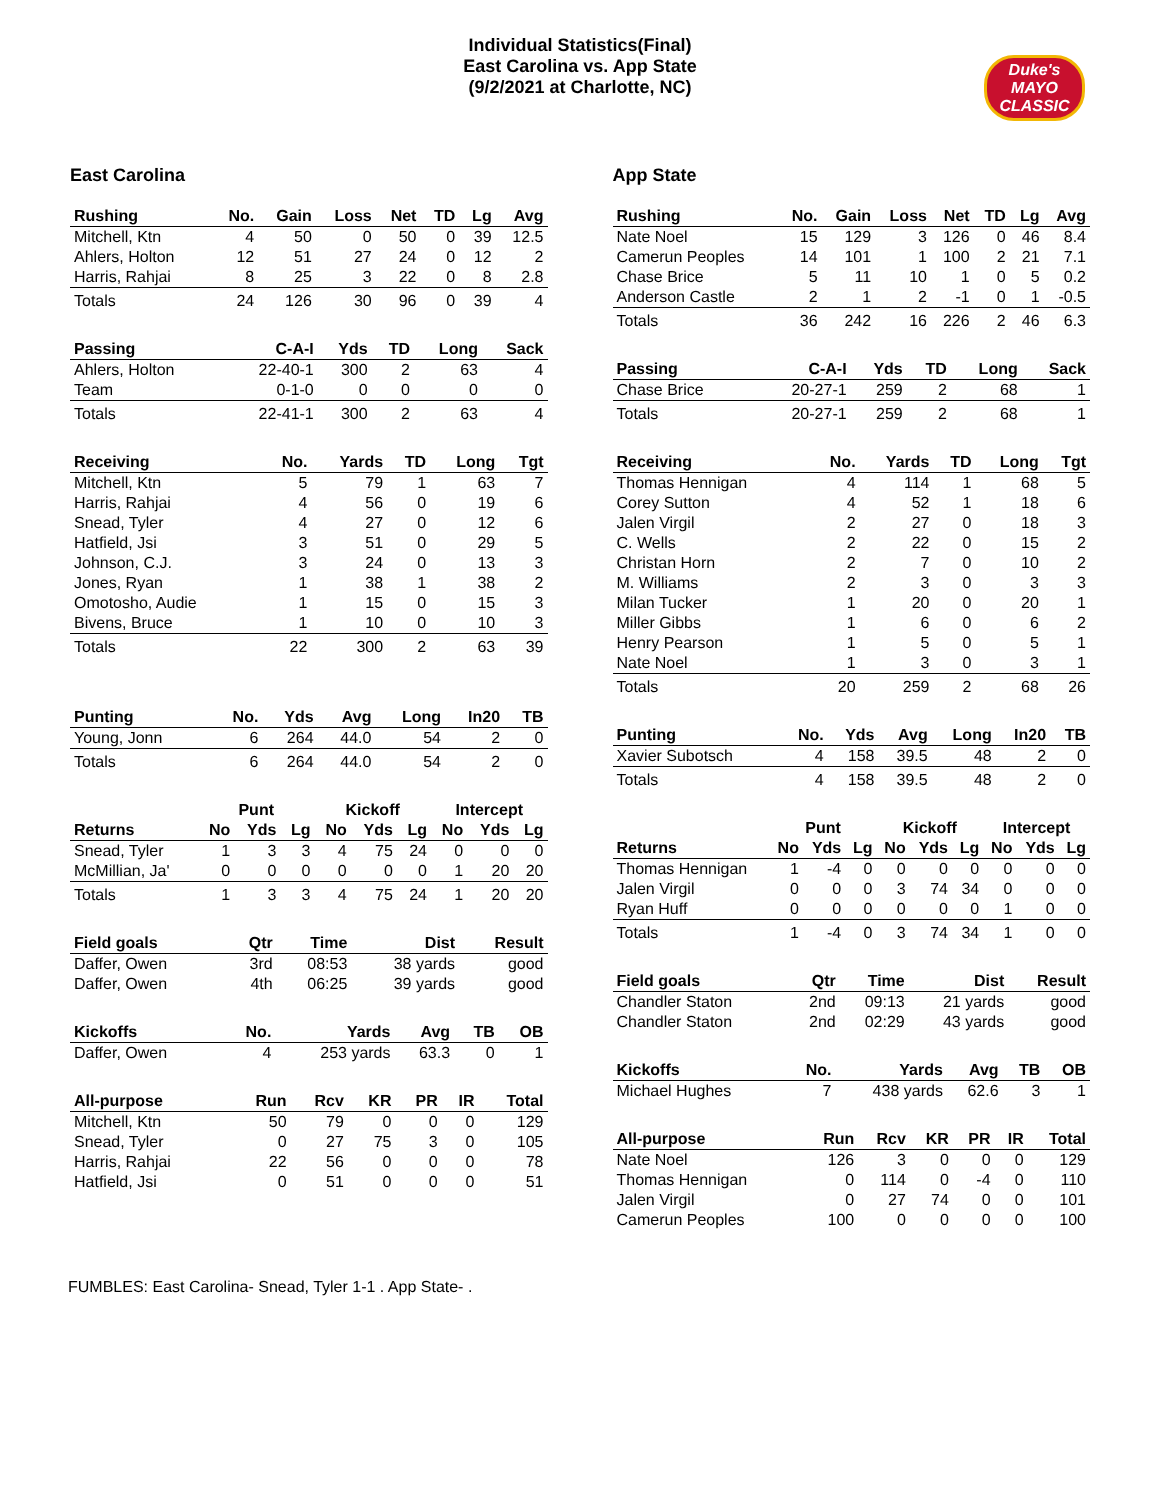Individual Statistics(Final)
East Carolina vs. App State
(9/2/2021 at Charlotte, NC)
Duke's MAYO CLASSIC
East Carolina
| Rushing | No. | Gain | Loss | Net | TD | Lg | Avg |
| --- | --- | --- | --- | --- | --- | --- | --- |
| Mitchell, Ktn | 4 | 50 | 0 | 50 | 0 | 39 | 12.5 |
| Ahlers, Holton | 12 | 51 | 27 | 24 | 0 | 12 | 2 |
| Harris, Rahjai | 8 | 25 | 3 | 22 | 0 | 8 | 2.8 |
| Totals | 24 | 126 | 30 | 96 | 0 | 39 | 4 |
| Passing | C-A-I | Yds | TD | Long | Sack |
| --- | --- | --- | --- | --- | --- |
| Ahlers, Holton | 22-40-1 | 300 | 2 | 63 | 4 |
| Team | 0-1-0 | 0 | 0 | 0 | 0 |
| Totals | 22-41-1 | 300 | 2 | 63 | 4 |
| Receiving | No. | Yards | TD | Long | Tgt |
| --- | --- | --- | --- | --- | --- |
| Mitchell, Ktn | 5 | 79 | 1 | 63 | 7 |
| Harris, Rahjai | 4 | 56 | 0 | 19 | 6 |
| Snead, Tyler | 4 | 27 | 0 | 12 | 6 |
| Hatfield, Jsi | 3 | 51 | 0 | 29 | 5 |
| Johnson, C.J. | 3 | 24 | 0 | 13 | 3 |
| Jones, Ryan | 1 | 38 | 1 | 38 | 2 |
| Omotosho, Audie | 1 | 15 | 0 | 15 | 3 |
| Bivens, Bruce | 1 | 10 | 0 | 10 | 3 |
| Totals | 22 | 300 | 2 | 63 | 39 |
| Punting | No. | Yds | Avg | Long | In20 | TB |
| --- | --- | --- | --- | --- | --- | --- |
| Young, Jonn | 6 | 264 | 44.0 | 54 | 2 | 0 |
| Totals | 6 | 264 | 44.0 | 54 | 2 | 0 |
| | Punt | | | Kickoff | | | Intercept | | |
| Returns | No | Yds | Lg | No | Yds | Lg | No | Yds | Lg |
| Snead, Tyler | 1 | 3 | 3 | 4 | 75 | 24 | 0 | 0 | 0 |
| McMillian, Ja' | 0 | 0 | 0 | 0 | 0 | 0 | 1 | 20 | 20 |
| Totals | 1 | 3 | 3 | 4 | 75 | 24 | 1 | 20 | 20 |
| Field goals | Qtr | Time | Dist | Result |
| --- | --- | --- | --- | --- |
| Daffer, Owen | 3rd | 08:53 | 38 yards | good |
| Daffer, Owen | 4th | 06:25 | 39 yards | good |
| Kickoffs | No. | Yards | Avg | TB | OB |
| --- | --- | --- | --- | --- | --- |
| Daffer, Owen | 4 | 253 yards | 63.3 | 0 | 1 |
| All-purpose | Run | Rcv | KR | PR | IR | Total |
| --- | --- | --- | --- | --- | --- | --- |
| Mitchell, Ktn | 50 | 79 | 0 | 0 | 0 | 129 |
| Snead, Tyler | 0 | 27 | 75 | 3 | 0 | 105 |
| Harris, Rahjai | 22 | 56 | 0 | 0 | 0 | 78 |
| Hatfield, Jsi | 0 | 51 | 0 | 0 | 0 | 51 |
App State
| Rushing | No. | Gain | Loss | Net | TD | Lg | Avg |
| --- | --- | --- | --- | --- | --- | --- | --- |
| Nate Noel | 15 | 129 | 3 | 126 | 0 | 46 | 8.4 |
| Camerun Peoples | 14 | 101 | 1 | 100 | 2 | 21 | 7.1 |
| Chase Brice | 5 | 11 | 10 | 1 | 0 | 5 | 0.2 |
| Anderson Castle | 2 | 1 | 2 | -1 | 0 | 1 | -0.5 |
| Totals | 36 | 242 | 16 | 226 | 2 | 46 | 6.3 |
| Passing | C-A-I | Yds | TD | Long | Sack |
| --- | --- | --- | --- | --- | --- |
| Chase Brice | 20-27-1 | 259 | 2 | 68 | 1 |
| Totals | 20-27-1 | 259 | 2 | 68 | 1 |
| Receiving | No. | Yards | TD | Long | Tgt |
| --- | --- | --- | --- | --- | --- |
| Thomas Hennigan | 4 | 114 | 1 | 68 | 5 |
| Corey Sutton | 4 | 52 | 1 | 18 | 6 |
| Jalen Virgil | 2 | 27 | 0 | 18 | 3 |
| C. Wells | 2 | 22 | 0 | 15 | 2 |
| Christan Horn | 2 | 7 | 0 | 10 | 2 |
| M. Williams | 2 | 3 | 0 | 3 | 3 |
| Milan Tucker | 1 | 20 | 0 | 20 | 1 |
| Miller Gibbs | 1 | 6 | 0 | 6 | 2 |
| Henry Pearson | 1 | 5 | 0 | 5 | 1 |
| Nate Noel | 1 | 3 | 0 | 3 | 1 |
| Totals | 20 | 259 | 2 | 68 | 26 |
| Punting | No. | Yds | Avg | Long | In20 | TB |
| --- | --- | --- | --- | --- | --- | --- |
| Xavier Subotsch | 4 | 158 | 39.5 | 48 | 2 | 0 |
| Totals | 4 | 158 | 39.5 | 48 | 2 | 0 |
| | Punt | | | Kickoff | | | Intercept | | |
| Returns | No | Yds | Lg | No | Yds | Lg | No | Yds | Lg |
| Thomas Hennigan | 1 | -4 | 0 | 0 | 0 | 0 | 0 | 0 | 0 |
| Jalen Virgil | 0 | 0 | 0 | 3 | 74 | 34 | 0 | 0 | 0 |
| Ryan Huff | 0 | 0 | 0 | 0 | 0 | 0 | 1 | 0 | 0 |
| Totals | 1 | -4 | 0 | 3 | 74 | 34 | 1 | 0 | 0 |
| Field goals | Qtr | Time | Dist | Result |
| --- | --- | --- | --- | --- |
| Chandler Staton | 2nd | 09:13 | 21 yards | good |
| Chandler Staton | 2nd | 02:29 | 43 yards | good |
| Kickoffs | No. | Yards | Avg | TB | OB |
| --- | --- | --- | --- | --- | --- |
| Michael Hughes | 7 | 438 yards | 62.6 | 3 | 1 |
| All-purpose | Run | Rcv | KR | PR | IR | Total |
| --- | --- | --- | --- | --- | --- | --- |
| Nate Noel | 126 | 3 | 0 | 0 | 0 | 129 |
| Thomas Hennigan | 0 | 114 | 0 | -4 | 0 | 110 |
| Jalen Virgil | 0 | 27 | 74 | 0 | 0 | 101 |
| Camerun Peoples | 100 | 0 | 0 | 0 | 0 | 100 |
FUMBLES: East Carolina- Snead, Tyler 1-1 . App State- .